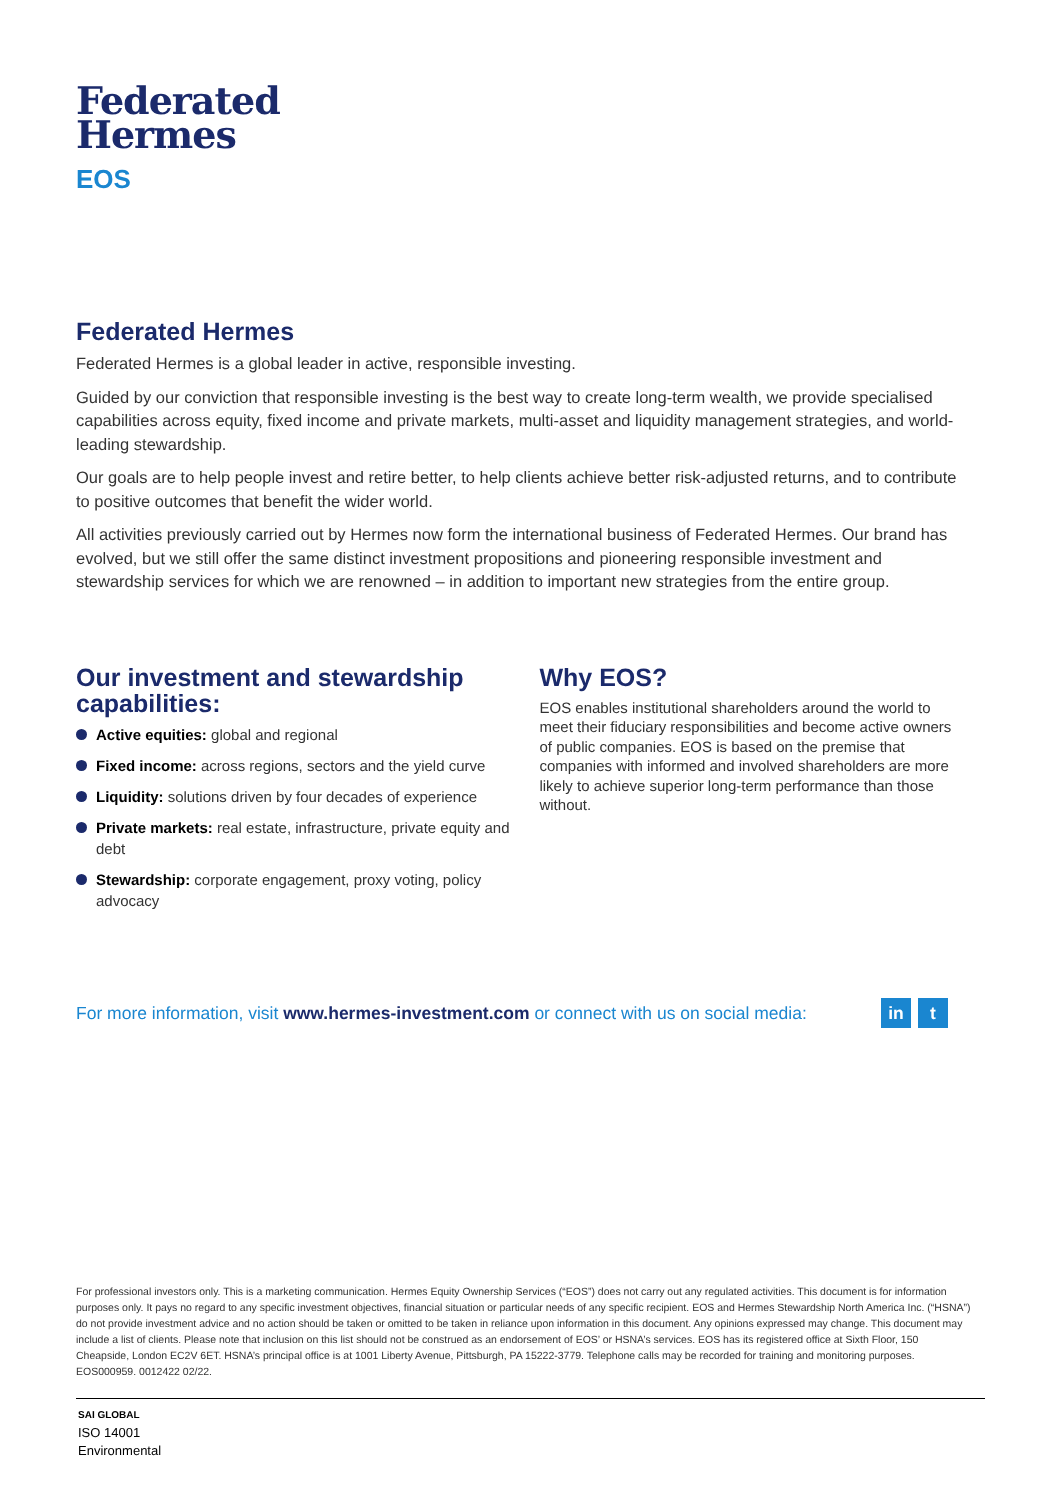Federated
Hermes
EOS
Federated Hermes
Federated Hermes is a global leader in active, responsible investing.
Guided by our conviction that responsible investing is the best way to create long-term wealth, we provide specialised capabilities across equity, fixed income and private markets, multi-asset and liquidity management strategies, and world-leading stewardship.
Our goals are to help people invest and retire better, to help clients achieve better risk-adjusted returns, and to contribute to positive outcomes that benefit the wider world.
All activities previously carried out by Hermes now form the international business of Federated Hermes. Our brand has evolved, but we still offer the same distinct investment propositions and pioneering responsible investment and stewardship services for which we are renowned – in addition to important new strategies from the entire group.
Our investment and stewardship capabilities:
Active equities: global and regional
Fixed income: across regions, sectors and the yield curve
Liquidity: solutions driven by four decades of experience
Private markets: real estate, infrastructure, private equity and debt
Stewardship: corporate engagement, proxy voting, policy advocacy
Why EOS?
EOS enables institutional shareholders around the world to meet their fiduciary responsibilities and become active owners of public companies. EOS is based on the premise that companies with informed and involved shareholders are more likely to achieve superior long-term performance than those without.
For more information, visit www.hermes-investment.com or connect with us on social media:
in t
For professional investors only. This is a marketing communication. Hermes Equity Ownership Services (“EOS”) does not carry out any regulated activities. This document is for information purposes only. It pays no regard to any specific investment objectives, financial situation or particular needs of any specific recipient. EOS and Hermes Stewardship North America Inc. (“HSNA”) do not provide investment advice and no action should be taken or omitted to be taken in reliance upon information in this document. Any opinions expressed may change. This document may include a list of clients. Please note that inclusion on this list should not be construed as an endorsement of EOS’ or HSNA’s services. EOS has its registered office at Sixth Floor, 150 Cheapside, London EC2V 6ET. HSNA’s principal office is at 1001 Liberty Avenue, Pittsburgh, PA 15222-3779. Telephone calls may be recorded for training and monitoring purposes. EOS000959. 0012422 02/22.
SAI GLOBAL
ISO 14001
Environmental